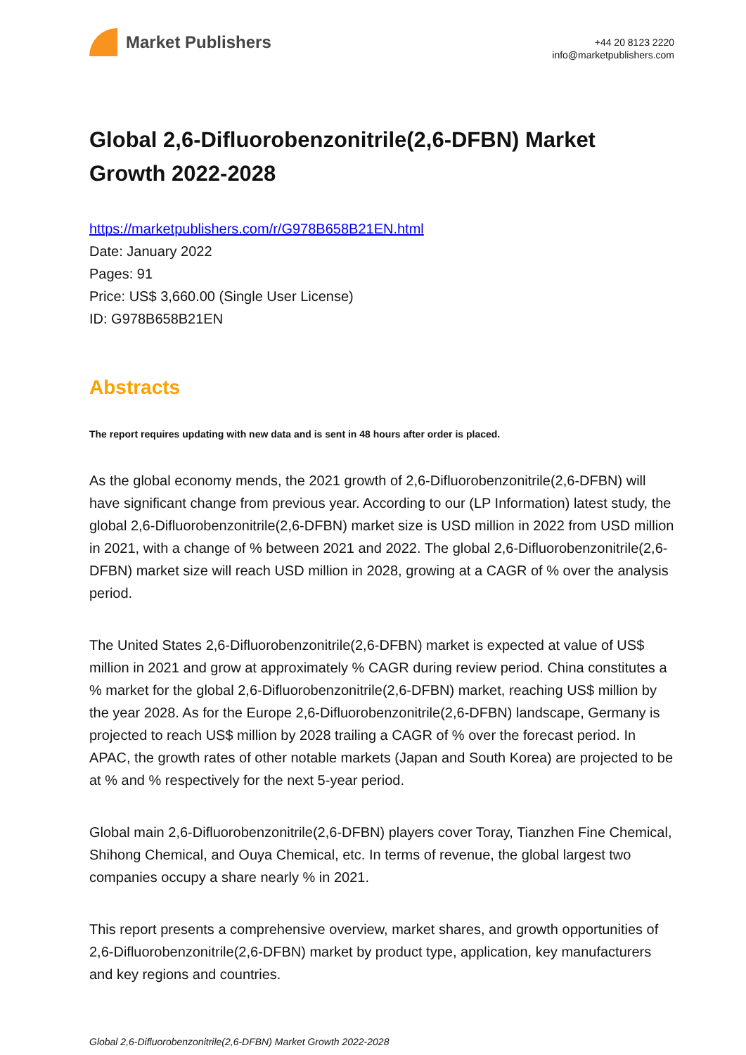Market Publishers
+44 20 8123 2220
info@marketpublishers.com
Global 2,6-Difluorobenzonitrile(2,6-DFBN) Market Growth 2022-2028
https://marketpublishers.com/r/G978B658B21EN.html
Date: January 2022
Pages: 91
Price: US$ 3,660.00 (Single User License)
ID: G978B658B21EN
Abstracts
The report requires updating with new data and is sent in 48 hours after order is placed.
As the global economy mends, the 2021 growth of 2,6-Difluorobenzonitrile(2,6-DFBN) will have significant change from previous year. According to our (LP Information) latest study, the global 2,6-Difluorobenzonitrile(2,6-DFBN) market size is USD million in 2022 from USD million in 2021, with a change of % between 2021 and 2022. The global 2,6-Difluorobenzonitrile(2,6-DFBN) market size will reach USD million in 2028, growing at a CAGR of % over the analysis period.
The United States 2,6-Difluorobenzonitrile(2,6-DFBN) market is expected at value of US$ million in 2021 and grow at approximately % CAGR during review period. China constitutes a % market for the global 2,6-Difluorobenzonitrile(2,6-DFBN) market, reaching US$ million by the year 2028. As for the Europe 2,6-Difluorobenzonitrile(2,6-DFBN) landscape, Germany is projected to reach US$ million by 2028 trailing a CAGR of % over the forecast period. In APAC, the growth rates of other notable markets (Japan and South Korea) are projected to be at % and % respectively for the next 5-year period.
Global main 2,6-Difluorobenzonitrile(2,6-DFBN) players cover Toray, Tianzhen Fine Chemical, Shihong Chemical, and Ouya Chemical, etc. In terms of revenue, the global largest two companies occupy a share nearly % in 2021.
This report presents a comprehensive overview, market shares, and growth opportunities of 2,6-Difluorobenzonitrile(2,6-DFBN) market by product type, application, key manufacturers and key regions and countries.
Global 2,6-Difluorobenzonitrile(2,6-DFBN) Market Growth 2022-2028